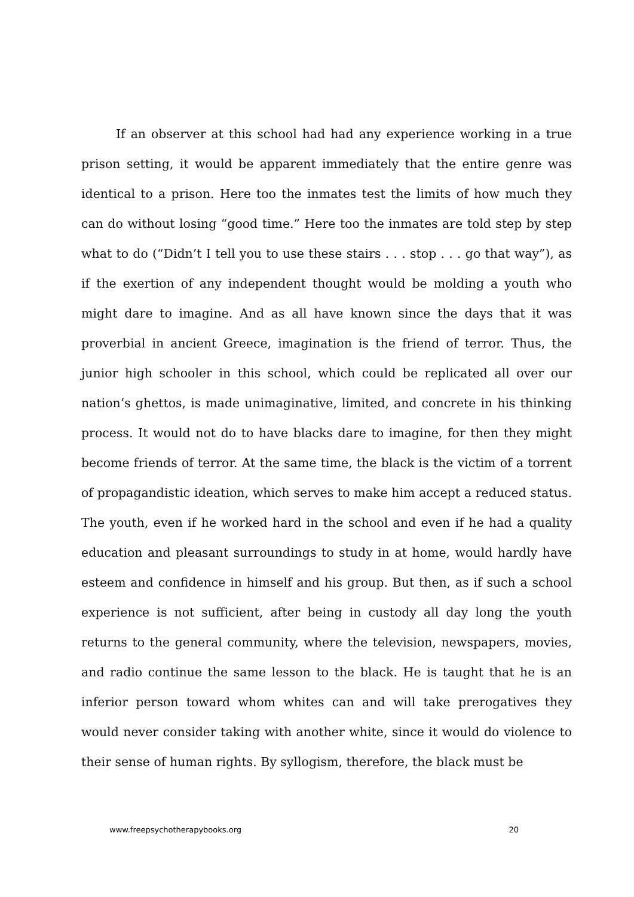If an observer at this school had had any experience working in a true prison setting, it would be apparent immediately that the entire genre was identical to a prison. Here too the inmates test the limits of how much they can do without losing “good time.” Here too the inmates are told step by step what to do (“Didn’t I tell you to use these stairs . . . stop . . . go that way”), as if the exertion of any independent thought would be molding a youth who might dare to imagine. And as all have known since the days that it was proverbial in ancient Greece, imagination is the friend of terror. Thus, the junior high schooler in this school, which could be replicated all over our nation’s ghettos, is made unimaginative, limited, and concrete in his thinking process. It would not do to have blacks dare to imagine, for then they might become friends of terror. At the same time, the black is the victim of a torrent of propagandistic ideation, which serves to make him accept a reduced status. The youth, even if he worked hard in the school and even if he had a quality education and pleasant surroundings to study in at home, would hardly have esteem and confidence in himself and his group. But then, as if such a school experience is not sufficient, after being in custody all day long the youth returns to the general community, where the television, newspapers, movies, and radio continue the same lesson to the black. He is taught that he is an inferior person toward whom whites can and will take prerogatives they would never consider taking with another white, since it would do violence to their sense of human rights. By syllogism, therefore, the black must be
www.freepsychotherapybooks.org 20